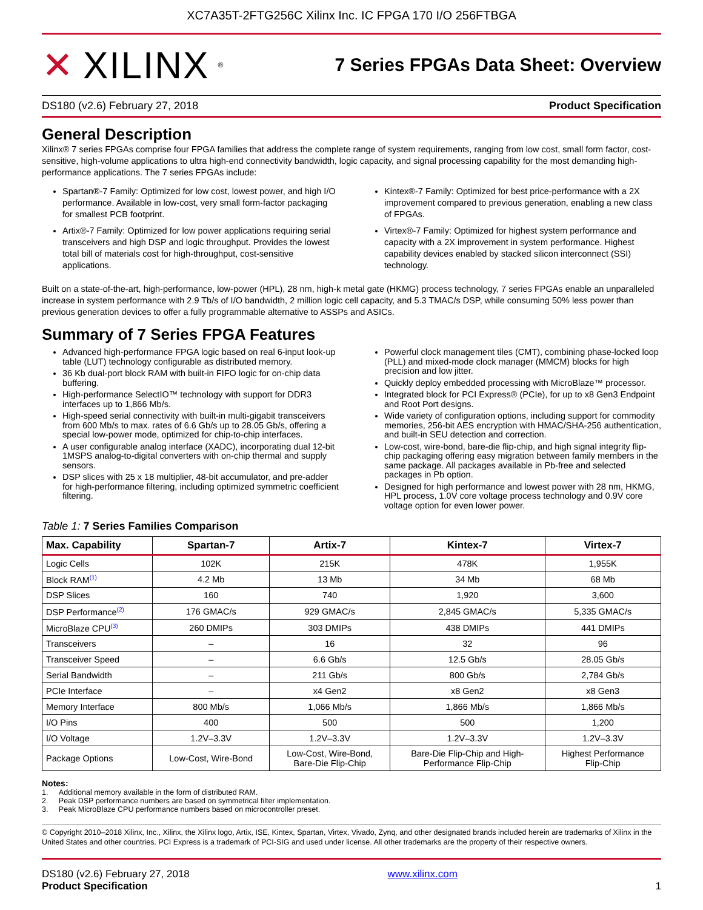XC7A35T-2FTG256C Xilinx Inc. IC FPGA 170 I/O 256FTBGA
✕ XILINX ®
7 Series FPGAs Data Sheet: Overview
DS180 (v2.6) February 27, 2018 Product Specification
General Description
Xilinx® 7 series FPGAs comprise four FPGA families that address the complete range of system requirements, ranging from low cost, small form factor, cost-sensitive, high-volume applications to ultra high-end connectivity bandwidth, logic capacity, and signal processing capability for the most demanding high-performance applications. The 7 series FPGAs include:
Spartan®-7 Family: Optimized for low cost, lowest power, and high I/O performance. Available in low-cost, very small form-factor packaging for smallest PCB footprint.
Artix®-7 Family: Optimized for low power applications requiring serial transceivers and high DSP and logic throughput. Provides the lowest total bill of materials cost for high-throughput, cost-sensitive applications.
Kintex®-7 Family: Optimized for best price-performance with a 2X improvement compared to previous generation, enabling a new class of FPGAs.
Virtex®-7 Family: Optimized for highest system performance and capacity with a 2X improvement in system performance. Highest capability devices enabled by stacked silicon interconnect (SSI) technology.
Built on a state-of-the-art, high-performance, low-power (HPL), 28 nm, high-k metal gate (HKMG) process technology, 7 series FPGAs enable an unparalleled increase in system performance with 2.9 Tb/s of I/O bandwidth, 2 million logic cell capacity, and 5.3 TMAC/s DSP, while consuming 50% less power than previous generation devices to offer a fully programmable alternative to ASSPs and ASICs.
Summary of 7 Series FPGA Features
Advanced high-performance FPGA logic based on real 6-input look-up table (LUT) technology configurable as distributed memory.
36 Kb dual-port block RAM with built-in FIFO logic for on-chip data buffering.
High-performance SelectIO™ technology with support for DDR3 interfaces up to 1,866 Mb/s.
High-speed serial connectivity with built-in multi-gigabit transceivers from 600 Mb/s to max. rates of 6.6 Gb/s up to 28.05 Gb/s, offering a special low-power mode, optimized for chip-to-chip interfaces.
A user configurable analog interface (XADC), incorporating dual 12-bit 1MSPS analog-to-digital converters with on-chip thermal and supply sensors.
DSP slices with 25 x 18 multiplier, 48-bit accumulator, and pre-adder for high-performance filtering, including optimized symmetric coefficient filtering.
Powerful clock management tiles (CMT), combining phase-locked loop (PLL) and mixed-mode clock manager (MMCM) blocks for high precision and low jitter.
Quickly deploy embedded processing with MicroBlaze™ processor.
Integrated block for PCI Express® (PCIe), for up to x8 Gen3 Endpoint and Root Port designs.
Wide variety of configuration options, including support for commodity memories, 256-bit AES encryption with HMAC/SHA-256 authentication, and built-in SEU detection and correction.
Low-cost, wire-bond, bare-die flip-chip, and high signal integrity flip-chip packaging offering easy migration between family members in the same package. All packages available in Pb-free and selected packages in Pb option.
Designed for high performance and lowest power with 28 nm, HKMG, HPL process, 1.0V core voltage process technology and 0.9V core voltage option for even lower power.
Table 1: 7 Series Families Comparison
| Max. Capability | Spartan-7 | Artix-7 | Kintex-7 | Virtex-7 |
| --- | --- | --- | --- | --- |
| Logic Cells | 102K | 215K | 478K | 1,955K |
| Block RAM<sup>(1)</sup> | 4.2 Mb | 13 Mb | 34 Mb | 68 Mb |
| DSP Slices | 160 | 740 | 1,920 | 3,600 |
| DSP Performance<sup>(2)</sup> | 176 GMAC/s | 929 GMAC/s | 2,845 GMAC/s | 5,335 GMAC/s |
| MicroBlaze CPU<sup>(3)</sup> | 260 DMIPs | 303 DMIPs | 438 DMIPs | 441 DMIPs |
| Transceivers | – | 16 | 32 | 96 |
| Transceiver Speed | – | 6.6 Gb/s | 12.5 Gb/s | 28.05 Gb/s |
| Serial Bandwidth | – | 211 Gb/s | 800 Gb/s | 2,784 Gb/s |
| PCIe Interface | – | x4 Gen2 | x8 Gen2 | x8 Gen3 |
| Memory Interface | 800 Mb/s | 1,066 Mb/s | 1,866 Mb/s | 1,866 Mb/s |
| I/O Pins | 400 | 500 | 500 | 1,200 |
| I/O Voltage | 1.2V–3.3V | 1.2V–3.3V | 1.2V–3.3V | 1.2V–3.3V |
| Package Options | Low-Cost, Wire-Bond | Low-Cost, Wire-Bond, Bare-Die Flip-Chip | Bare-Die Flip-Chip and High- Performance Flip-Chip | Highest Performance Flip-Chip |
Notes:
1. Additional memory available in the form of distributed RAM.
2. Peak DSP performance numbers are based on symmetrical filter implementation.
3. Peak MicroBlaze CPU performance numbers based on microcontroller preset.
© Copyright 2010–2018 Xilinx, Inc., Xilinx, the Xilinx logo, Artix, ISE, Kintex, Spartan, Virtex, Vivado, Zynq, and other designated brands included herein are trademarks of Xilinx in the United States and other countries. PCI Express is a trademark of PCI-SIG and used under license. All other trademarks are the property of their respective owners.
DS180 (v2.6) February 27, 2018
Product Specification
www.xilinx.com
1